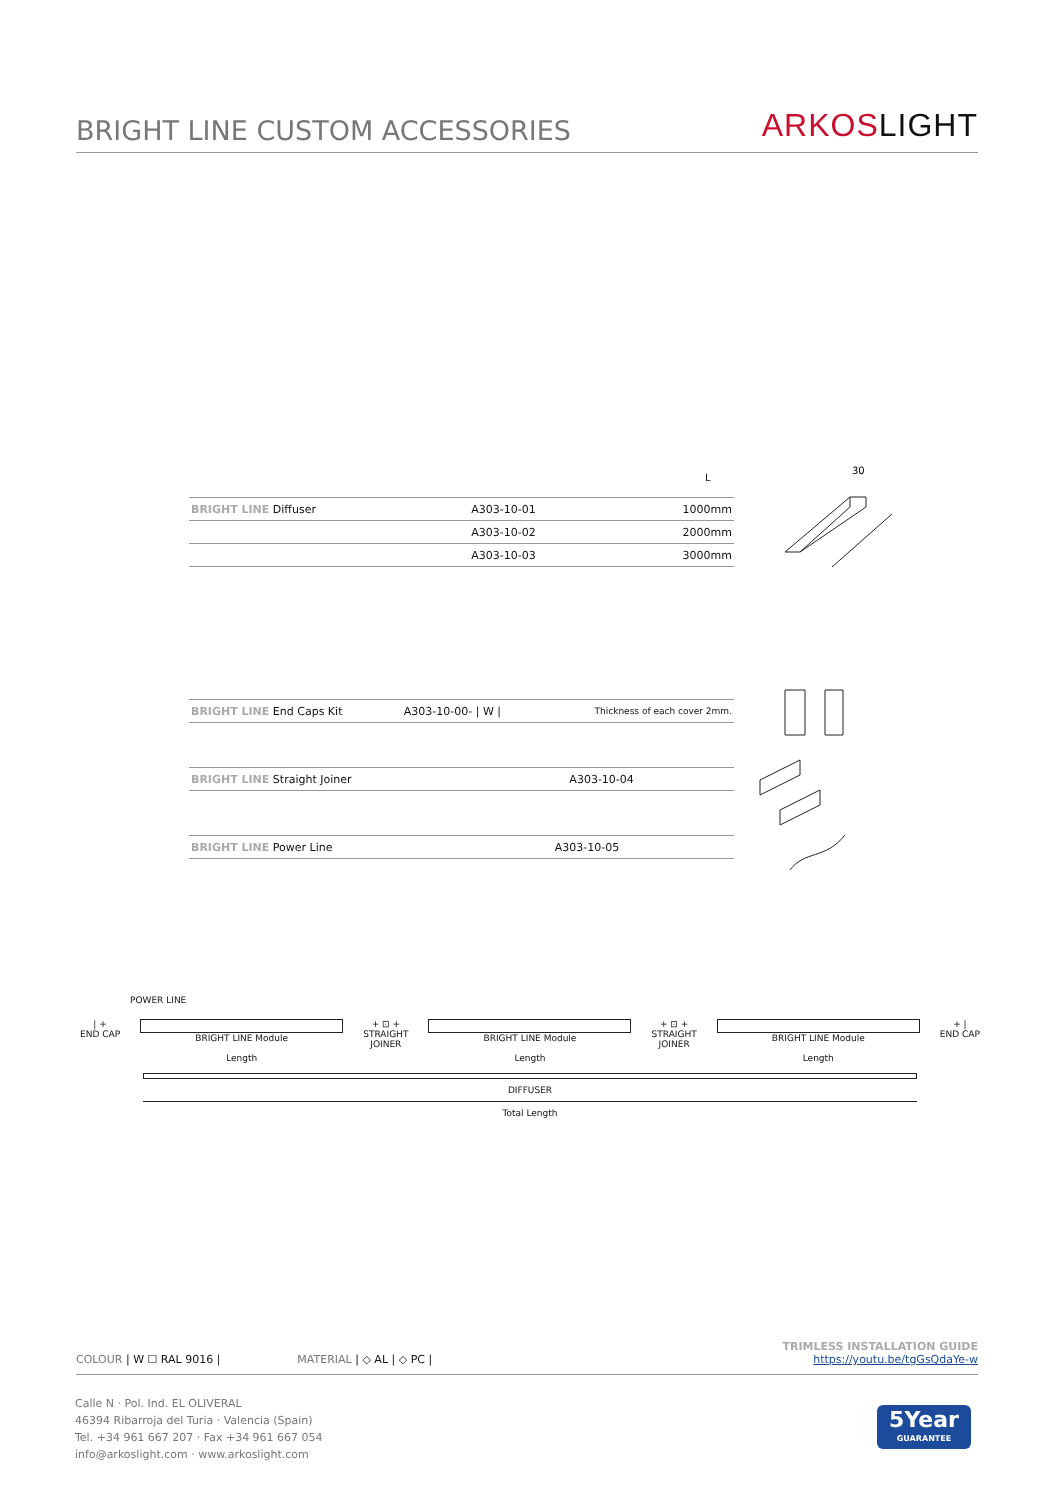BRIGHT LINE CUSTOM ACCESSORIES
ARKOSLIGHT
L
| BRIGHT LINE Diffuser | A303-10-01 | 1000mm |
| | A303-10-02 | 2000mm |
| | A303-10-03 | 3000mm |
30
| BRIGHT LINE End Caps Kit | A303-10-00- / W / | Thickness of each cover 2mm. |
| BRIGHT LINE Straight Joiner | A303-10-04 | |
| BRIGHT LINE Power Line | A303-10-05 | |
POWER LINE
| +
END CAP
BRIGHT LINE Module
Length
+ ⊡ +
STRAIGHT
JOINER
BRIGHT LINE Module
Length
+ ⊡ +
STRAIGHT
JOINER
BRIGHT LINE Module
Length
+ |
END CAP
DIFFUSER
Total Length
COLOUR | W ☐ RAL 9016 | MATERIAL | ◇ AL | ◇ PC |
TRIMLESS INSTALLATION GUIDE
https://youtu.be/tgGsQdaYe-w
Calle N · Pol. Ind. EL OLIVERAL
46394 Ribarroja del Turia · Valencia (Spain)
Tel. +34 961 667 207 · Fax +34 961 667 054
info@arkoslight.com · www.arkoslight.com
5Year
GUARANTEE